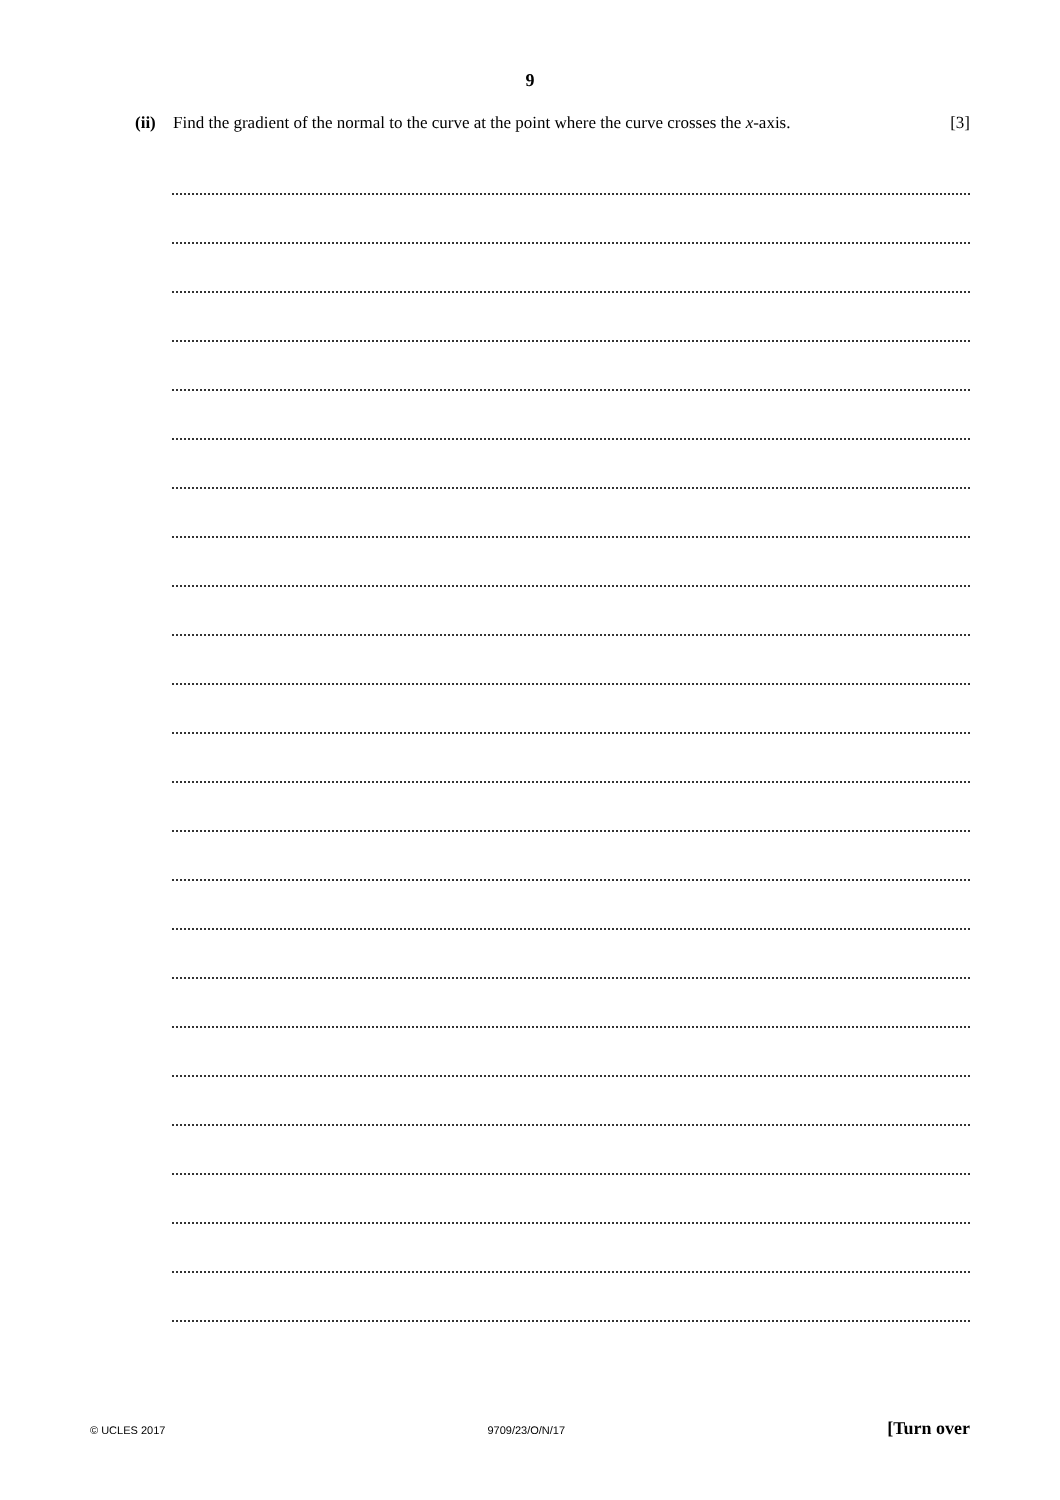9
(ii) Find the gradient of the normal to the curve at the point where the curve crosses the x-axis. [3]
© UCLES 2017 9709/23/O/N/17 [Turn over